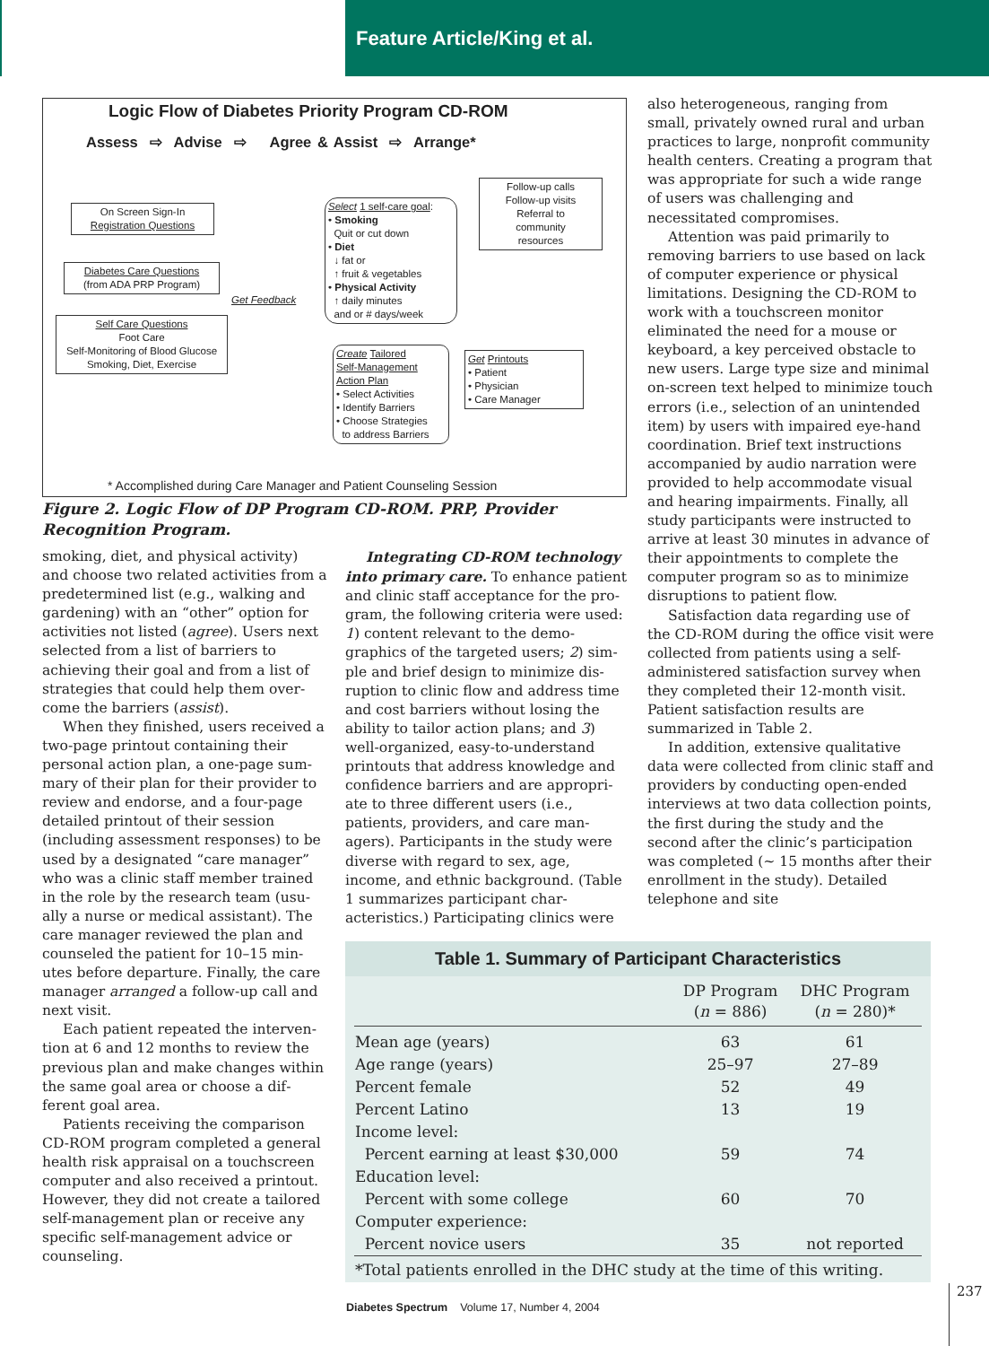Feature Article/King et al.
Logic Flow of Diabetes Priority Program CD-ROM
Assess ⇨ Advise ⇨ Agree & Assist ⇨ Arrange*
On Screen Sign-In
Registration Questions
Diabetes Care Questions
(from ADA PRP Program)
Self Care Questions
Foot Care
Self-Monitoring of Blood Glucose
Smoking, Diet, Exercise
Get Feedback
Select 1 self-care goal:
• Smoking
Quit or cut down
• Diet
↓ fat or
↑ fruit & vegetables
• Physical Activity
↑ daily minutes
and or # days/week
Follow-up calls
Follow-up visits
Referral to
community
resources
Create Tailored
Self-Management
Action Plan
• Select Activities
• Identify Barriers
• Choose Strategies
to address Barriers
Get Printouts
• Patient
• Physician
• Care Manager
* Accomplished during Care Manager and Patient Counseling Session
Figure 2. Logic Flow of DP Program CD-ROM. PRP, Provider Recognition Program.
smoking, diet, and physical activity) and choose two related activities from a predetermined list (e.g., walking and gardening) with an “other” option for activities not listed (agree). Users next selected from a list of barriers to achieving their goal and from a list of strategies that could help them over­come the barriers (assist).
When they finished, users received a two-page printout containing their personal action plan, a one-page sum­mary of their plan for their provider to review and endorse, and a four-page detailed printout of their session (including assessment responses) to be used by a designated “care manager” who was a clinic staff member trained in the role by the research team (usu­ally a nurse or medical assistant). The care manager reviewed the plan and counseled the patient for 10–15 min­utes before departure. Finally, the care manager arranged a follow-up call and next visit.
Each patient repeated the interven­tion at 6 and 12 months to review the previous plan and make changes with­in the same goal area or choose a dif­ferent goal area.
Patients receiving the comparison CD-ROM program completed a gen­eral health risk appraisal on a touch­screen computer and also received a printout. However, they did not cre­ate a tailored self-management plan or receive any specific self-management advice or counseling.
Integrating CD-ROM technology into primary care. To enhance patient and clinic staff acceptance for the pro­gram, the following criteria were used: 1) content relevant to the demo­graphics of the targeted users; 2) sim­ple and brief design to minimize dis­ruption to clinic flow and address time and cost barriers without losing the ability to tailor action plans; and 3) well-organized, easy-to-understand printouts that address knowledge and confidence barriers and are appropri­ate to three different users (i.e., patients, providers, and care man­agers). Participants in the study were diverse with regard to sex, age, income, and ethnic background. (Table 1 summarizes participant char­acteristics.) Participating clinics were
also heterogeneous, ranging from small, privately owned rural and urban practices to large, nonprofit community health centers. Creating a program that was appropriate for such a wide range of users was chal­lenging and necessitated compromises.
Attention was paid primarily to removing barriers to use based on lack of computer experience or physi­cal limitations. Designing the CD-ROM to work with a touchscreen monitor eliminated the need for a mouse or keyboard, a key perceived obstacle to new users. Large type size and minimal on-screen text helped to minimize touch errors (i.e., selection of an unintended item) by users with impaired eye-hand coordination. Brief text instructions accompanied by audio narration were provided to help accommodate visual and hearing impairments. Finally, all study partici­pants were instructed to arrive at least 30 minutes in advance of their appointments to complete the com­puter program so as to minimize dis­ruptions to patient flow.
Satisfaction data regarding use of the CD-ROM during the office visit were collected from patients using a self-administered satisfaction survey when they completed their 12-month visit. Patient satisfaction results are summarized in Table 2.
In addition, extensive qualitative data were collected from clinic staff and providers by conducting open-ended interviews at two data collec­tion points, the first during the study and the second after the clinic’s par­ticipation was completed (~ 15 months after their enrollment in the study). Detailed telephone and site
Table 1. Summary of Participant Characteristics
| | DP Program ( n = 886) | DHC Program ( n = 280)* |
| --- | --- | --- |
| Mean age (years) | 63 | 61 |
| Age range (years) | 25–97 | 27–89 |
| Percent female | 52 | 49 |
| Percent Latino | 13 | 19 |
| Income level: | | |
| Percent earning at least $30,000 | 59 | 74 |
| Education level: | | |
| Percent with some college | 60 | 70 |
| Computer experience: | | |
| Percent novice users | 35 | not reported |
| *Total patients enrolled in the DHC study at the time of this writing. | | |
Diabetes Spectrum Volume 17, Number 4, 2004
237